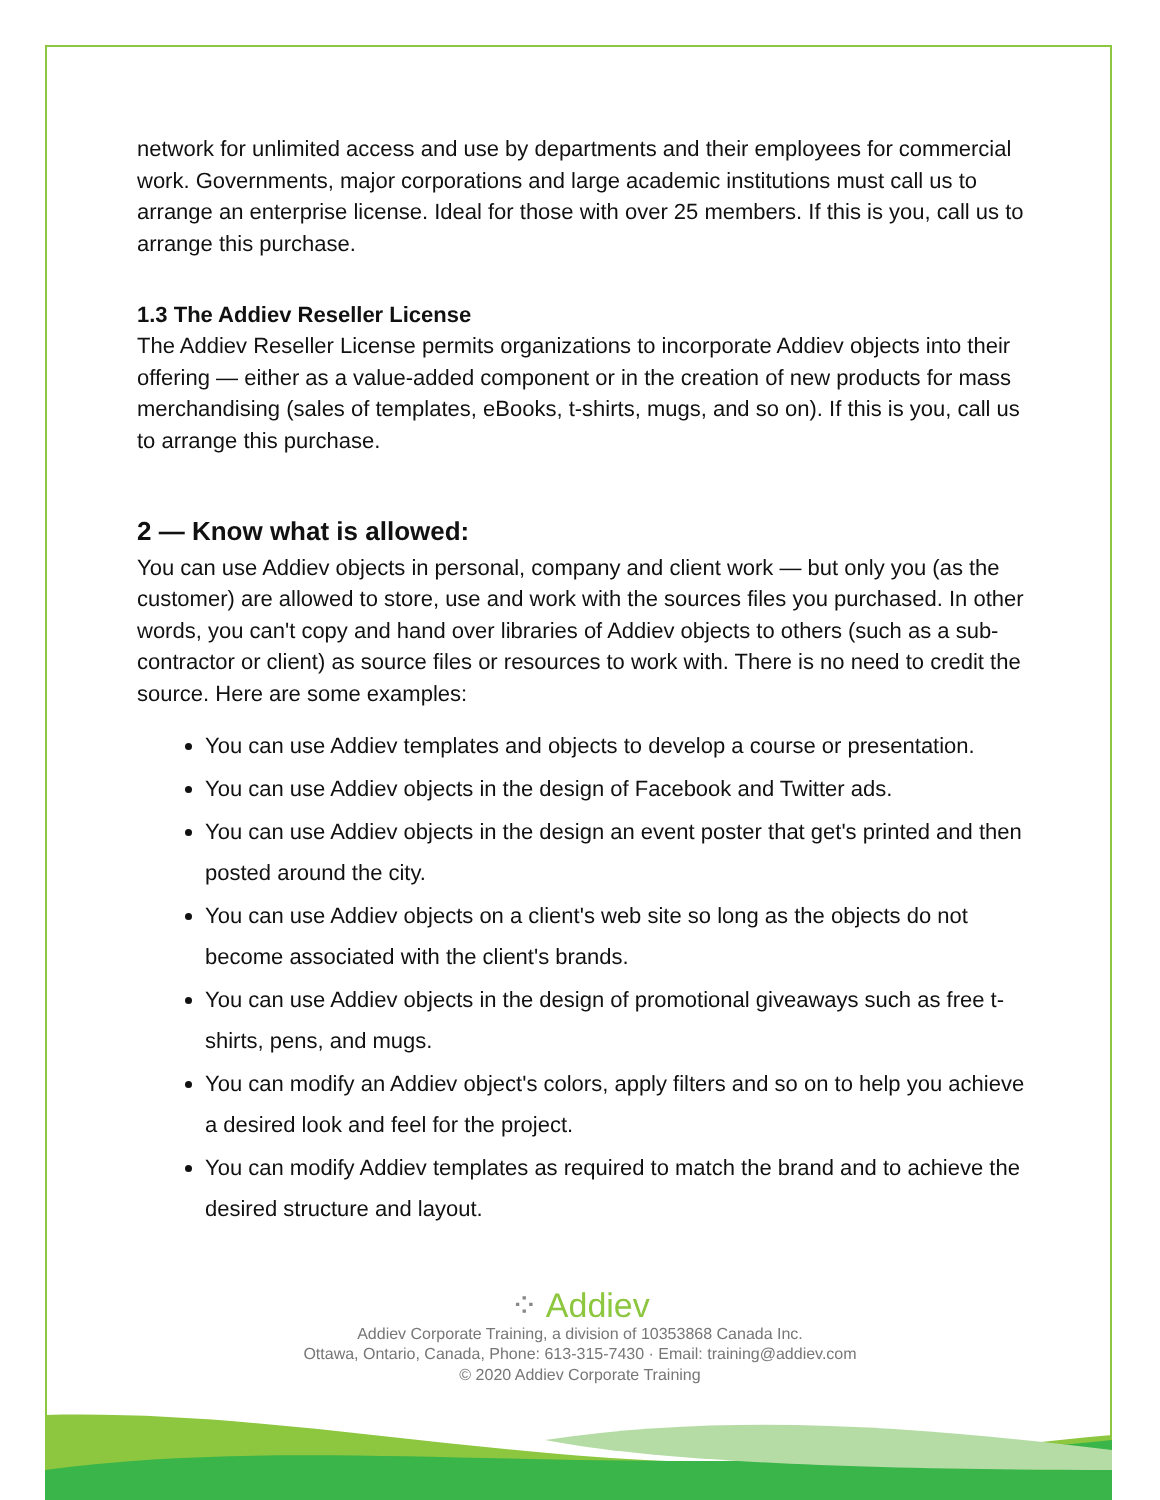network for unlimited access and use by departments and their employees for commercial work. Governments, major corporations and large academic institutions must call us to arrange an enterprise license. Ideal for those with over 25 members. If this is you, call us to arrange this purchase.
1.3 The Addiev Reseller License
The Addiev Reseller License permits organizations to incorporate Addiev objects into their offering — either as a value-added component or in the creation of new products for mass merchandising (sales of templates, eBooks, t-shirts, mugs, and so on). If this is you, call us to arrange this purchase.
2 — Know what is allowed:
You can use Addiev objects in personal, company and client work — but only you (as the customer) are allowed to store, use and work with the sources files you purchased. In other words, you can't copy and hand over libraries of Addiev objects to others (such as a sub-contractor or client) as source files or resources to work with. There is no need to credit the source. Here are some examples:
You can use Addiev templates and objects to develop a course or presentation.
You can use Addiev objects in the design of Facebook and Twitter ads.
You can use Addiev objects in the design an event poster that get's printed and then posted around the city.
You can use Addiev objects on a client's web site so long as the objects do not become associated with the client's brands.
You can use Addiev objects in the design of promotional giveaways such as free t-shirts, pens, and mugs.
You can modify an Addiev object's colors, apply filters and so on to help you achieve a desired look and feel for the project.
You can modify Addiev templates as required to match the brand and to achieve the desired structure and layout.
⁘ Addiev
Addiev Corporate Training, a division of 10353868 Canada Inc.
Ottawa, Ontario, Canada, Phone: 613-315-7430 · Email: training@addiev.com
© 2020 Addiev Corporate Training